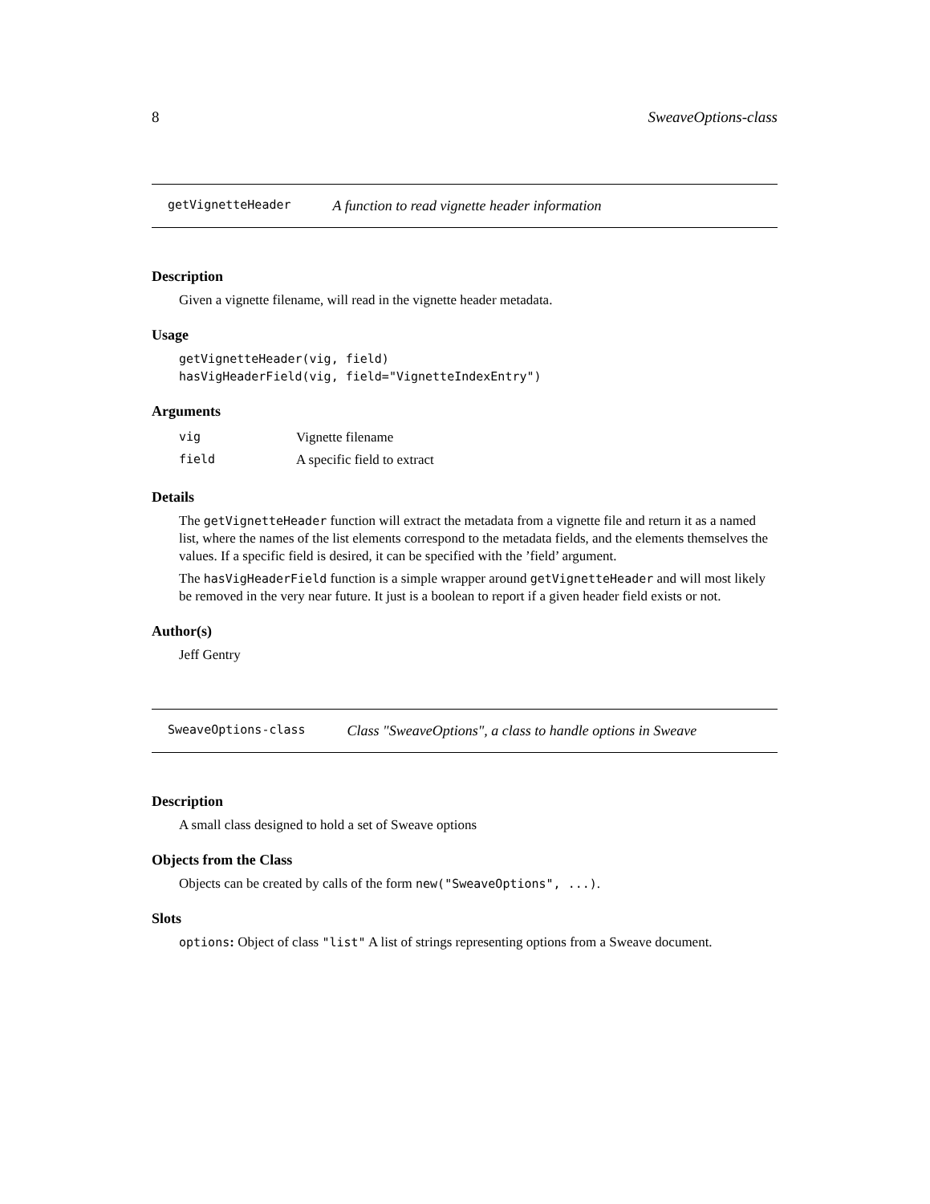8 SweaveOptions-class
getVignetteHeader A function to read vignette header information
Description
Given a vignette filename, will read in the vignette header metadata.
Usage
getVignetteHeader(vig, field)
hasVigHeaderField(vig, field="VignetteIndexEntry")
Arguments
| vig | Vignette filename |
| field | A specific field to extract |
Details
The getVignetteHeader function will extract the metadata from a vignette file and return it as a named list, where the names of the list elements correspond to the metadata fields, and the elements themselves the values. If a specific field is desired, it can be specified with the ’field’ argument.
The hasVigHeaderField function is a simple wrapper around getVignetteHeader and will most likely be removed in the very near future. It just is a boolean to report if a given header field exists or not.
Author(s)
Jeff Gentry
SweaveOptions-class Class "SweaveOptions", a class to handle options in Sweave
Description
A small class designed to hold a set of Sweave options
Objects from the Class
Objects can be created by calls of the form new("SweaveOptions", ...).
Slots
options: Object of class "list" A list of strings representing options from a Sweave document.